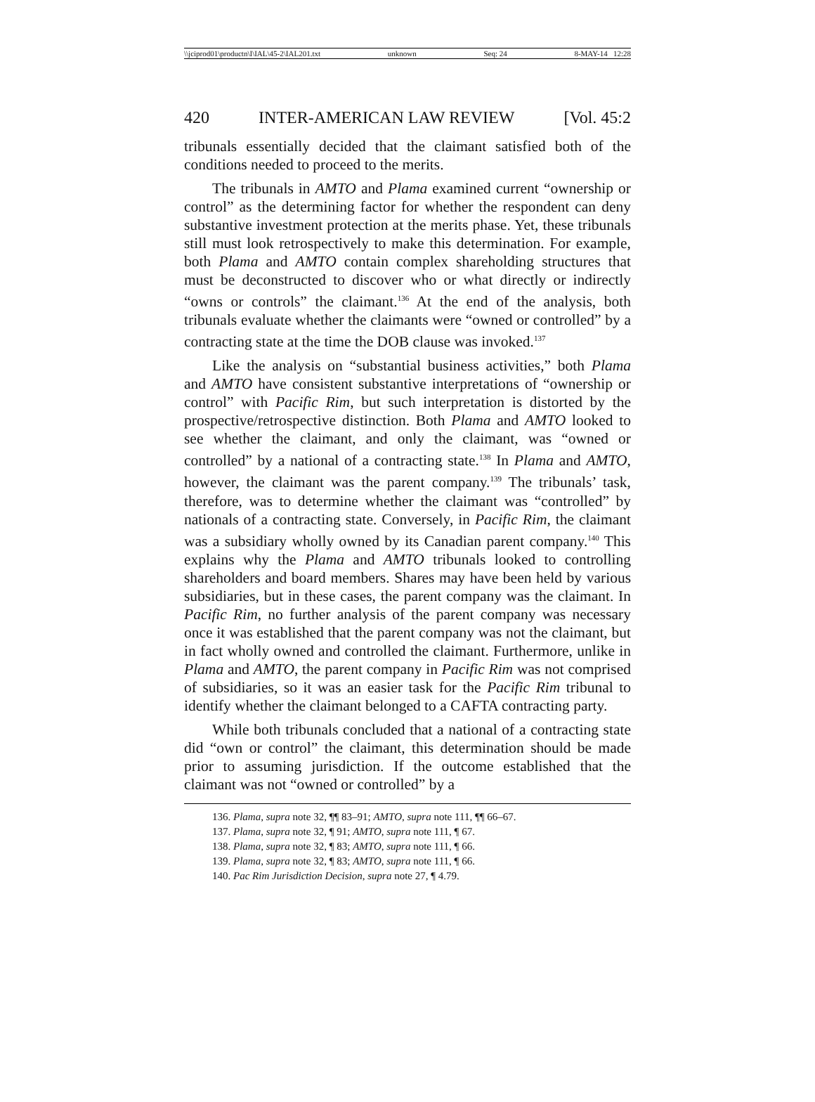\\jciprod01\productn\I\IAL\45-2\IAL201.txt unknown Seq: 24 8-MAY-14 12:28
420 INTER-AMERICAN LAW REVIEW [Vol. 45:2
tribunals essentially decided that the claimant satisfied both of the conditions needed to proceed to the merits.
The tribunals in AMTO and Plama examined current “ownership or control” as the determining factor for whether the respondent can deny substantive investment protection at the merits phase. Yet, these tribunals still must look retrospectively to make this determination. For example, both Plama and AMTO contain complex shareholding structures that must be deconstructed to discover who or what directly or indirectly “owns or controls” the claimant.<sup>136</sup> At the end of the analysis, both tribunals evaluate whether the claimants were “owned or controlled” by a contracting state at the time the DOB clause was invoked.<sup>137</sup>
Like the analysis on “substantial business activities,” both Plama and AMTO have consistent substantive interpretations of “ownership or control” with Pacific Rim, but such interpretation is distorted by the prospective/retrospective distinction. Both Plama and AMTO looked to see whether the claimant, and only the claimant, was “owned or controlled” by a national of a contracting state.<sup>138</sup> In Plama and AMTO, however, the claimant was the parent company.<sup>139</sup> The tribunals’ task, therefore, was to determine whether the claimant was “controlled” by nationals of a contracting state. Conversely, in Pacific Rim, the claimant was a subsidiary wholly owned by its Canadian parent company.<sup>140</sup> This explains why the Plama and AMTO tribunals looked to controlling shareholders and board members. Shares may have been held by various subsidiaries, but in these cases, the parent company was the claimant. In Pacific Rim, no further analysis of the parent company was necessary once it was established that the parent company was not the claimant, but in fact wholly owned and controlled the claimant. Furthermore, unlike in Plama and AMTO, the parent company in Pacific Rim was not comprised of subsidiaries, so it was an easier task for the Pacific Rim tribunal to identify whether the claimant belonged to a CAFTA contracting party.
While both tribunals concluded that a national of a contracting state did “own or control” the claimant, this determination should be made prior to assuming jurisdiction. If the outcome established that the claimant was not “owned or controlled” by a
136. Plama, supra note 32, ¶¶ 83–91; AMTO, supra note 111, ¶¶ 66–67.
137. Plama, supra note 32, ¶ 91; AMTO, supra note 111, ¶ 67.
138. Plama, supra note 32, ¶ 83; AMTO, supra note 111, ¶ 66.
139. Plama, supra note 32, ¶ 83; AMTO, supra note 111, ¶ 66.
140. Pac Rim Jurisdiction Decision, supra note 27, ¶ 4.79.